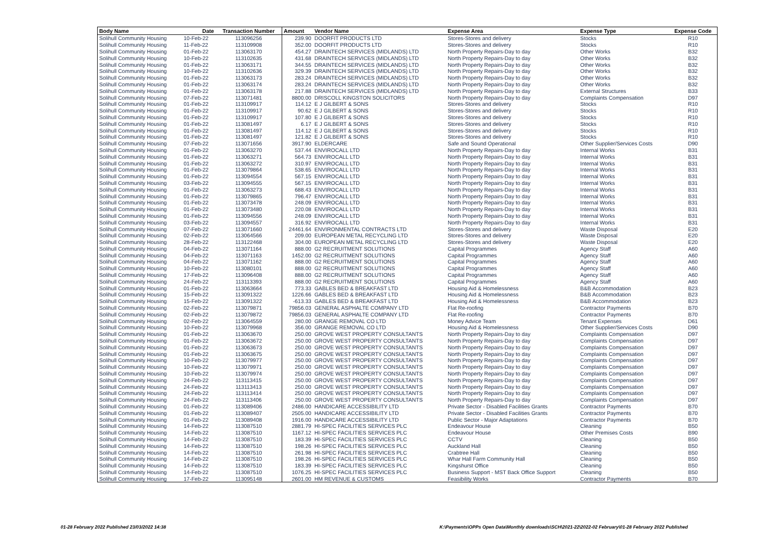| Body Name | Date | Transaction Number | Amount | Vendor Name | Expense Area | Expense Type | Expense Code |
| --- | --- | --- | --- | --- | --- | --- | --- |
| Solihull Community Housing | 10-Feb-22 | 113096256 | 239.90 | DOORFIT PRODUCTS LTD | Stores-Stores and delivery | Stocks | R10 |
| Solihull Community Housing | 11-Feb-22 | 113109908 | 352.00 | DOORFIT PRODUCTS LTD | Stores-Stores and delivery | Stocks | R10 |
| Solihull Community Housing | 01-Feb-22 | 113063170 | 454.27 | DRAINTECH SERVICES (MIDLANDS) LTD | North Property Repairs-Day to day | Other Works | B32 |
| Solihull Community Housing | 10-Feb-22 | 113102635 | 431.68 | DRAINTECH SERVICES (MIDLANDS) LTD | North Property Repairs-Day to day | Other Works | B32 |
| Solihull Community Housing | 01-Feb-22 | 113063171 | 344.55 | DRAINTECH SERVICES (MIDLANDS) LTD | North Property Repairs-Day to day | Other Works | B32 |
| Solihull Community Housing | 10-Feb-22 | 113102636 | 329.39 | DRAINTECH SERVICES (MIDLANDS) LTD | North Property Repairs-Day to day | Other Works | B32 |
| Solihull Community Housing | 01-Feb-22 | 113063173 | 283.24 | DRAINTECH SERVICES (MIDLANDS) LTD | North Property Repairs-Day to day | Other Works | B32 |
| Solihull Community Housing | 01-Feb-22 | 113063174 | 283.24 | DRAINTECH SERVICES (MIDLANDS) LTD | North Property Repairs-Day to day | Other Works | B32 |
| Solihull Community Housing | 01-Feb-22 | 113063178 | 217.88 | DRAINTECH SERVICES (MIDLANDS) LTD | North Property Repairs-Day to day | External Structures | B33 |
| Solihull Community Housing | 07-Feb-22 | 113071481 | 8800.00 | DRISCOLL KINGSTON SOLICITORS | North Property Repairs-Day to day | Complaints Compensation | D97 |
| Solihull Community Housing | 01-Feb-22 | 113109917 | 114.12 | E J GILBERT & SONS | Stores-Stores and delivery | Stocks | R10 |
| Solihull Community Housing | 01-Feb-22 | 113109917 | 90.62 | E J GILBERT & SONS | Stores-Stores and delivery | Stocks | R10 |
| Solihull Community Housing | 01-Feb-22 | 113109917 | 107.80 | E J GILBERT & SONS | Stores-Stores and delivery | Stocks | R10 |
| Solihull Community Housing | 01-Feb-22 | 113081497 | 6.17 | E J GILBERT & SONS | Stores-Stores and delivery | Stocks | R10 |
| Solihull Community Housing | 01-Feb-22 | 113081497 | 114.12 | E J GILBERT & SONS | Stores-Stores and delivery | Stocks | R10 |
| Solihull Community Housing | 01-Feb-22 | 113081497 | 121.82 | E J GILBERT & SONS | Stores-Stores and delivery | Stocks | R10 |
| Solihull Community Housing | 07-Feb-22 | 113071656 | 3917.90 | ELDERCARE | Safe and Sound Operational | Other Supplier/Services Costs | D90 |
| Solihull Community Housing | 01-Feb-22 | 113063270 | 537.44 | ENVIROCALL LTD | North Property Repairs-Day to day | Internal Works | B31 |
| Solihull Community Housing | 01-Feb-22 | 113063271 | 564.73 | ENVIROCALL LTD | North Property Repairs-Day to day | Internal Works | B31 |
| Solihull Community Housing | 01-Feb-22 | 113063272 | 310.97 | ENVIROCALL LTD | North Property Repairs-Day to day | Internal Works | B31 |
| Solihull Community Housing | 01-Feb-22 | 113079864 | 538.65 | ENVIROCALL LTD | North Property Repairs-Day to day | Internal Works | B31 |
| Solihull Community Housing | 01-Feb-22 | 113094554 | 567.15 | ENVIROCALL LTD | North Property Repairs-Day to day | Internal Works | B31 |
| Solihull Community Housing | 03-Feb-22 | 113094555 | 567.15 | ENVIROCALL LTD | North Property Repairs-Day to day | Internal Works | B31 |
| Solihull Community Housing | 01-Feb-22 | 113063273 | 688.43 | ENVIROCALL LTD | North Property Repairs-Day to day | Internal Works | B31 |
| Solihull Community Housing | 01-Feb-22 | 113079865 | 796.47 | ENVIROCALL LTD | North Property Repairs-Day to day | Internal Works | B31 |
| Solihull Community Housing | 01-Feb-22 | 113073478 | 248.09 | ENVIROCALL LTD | North Property Repairs-Day to day | Internal Works | B31 |
| Solihull Community Housing | 01-Feb-22 | 113073480 | 220.08 | ENVIROCALL LTD | North Property Repairs-Day to day | Internal Works | B31 |
| Solihull Community Housing | 01-Feb-22 | 113094556 | 248.09 | ENVIROCALL LTD | North Property Repairs-Day to day | Internal Works | B31 |
| Solihull Community Housing | 03-Feb-22 | 113094557 | 316.92 | ENVIROCALL LTD | North Property Repairs-Day to day | Internal Works | B31 |
| Solihull Community Housing | 07-Feb-22 | 113071660 | 24461.64 | ENVIRONMENTAL CONTRACTS LTD | Stores-Stores and delivery | Waste Disposal | E20 |
| Solihull Community Housing | 02-Feb-22 | 113064566 | 209.00 | EUROPEAN METAL RECYCLING LTD | Stores-Stores and delivery | Waste Disposal | E20 |
| Solihull Community Housing | 28-Feb-22 | 113122468 | 304.00 | EUROPEAN METAL RECYCLING LTD | Stores-Stores and delivery | Waste Disposal | E20 |
| Solihull Community Housing | 04-Feb-22 | 113071164 | 888.00 | G2 RECRUITMENT SOLUTIONS | Capital Programmes | Agency Staff | A60 |
| Solihull Community Housing | 04-Feb-22 | 113071163 | 1452.00 | G2 RECRUITMENT SOLUTIONS | Capital Programmes | Agency Staff | A60 |
| Solihull Community Housing | 04-Feb-22 | 113071162 | 888.00 | G2 RECRUITMENT SOLUTIONS | Capital Programmes | Agency Staff | A60 |
| Solihull Community Housing | 10-Feb-22 | 113080101 | 888.00 | G2 RECRUITMENT SOLUTIONS | Capital Programmes | Agency Staff | A60 |
| Solihull Community Housing | 17-Feb-22 | 113096408 | 888.00 | G2 RECRUITMENT SOLUTIONS | Capital Programmes | Agency Staff | A60 |
| Solihull Community Housing | 24-Feb-22 | 113113393 | 888.00 | G2 RECRUITMENT SOLUTIONS | Capital Programmes | Agency Staff | A60 |
| Solihull Community Housing | 01-Feb-22 | 113063664 | 773.33 | GABLES BED & BREAKFAST LTD | Housing Aid & Homelessness | B&B Accommodation | B23 |
| Solihull Community Housing | 15-Feb-22 | 113091322 | 1226.66 | GABLES BED & BREAKFAST LTD | Housing Aid & Homelessness | B&B Accommodation | B23 |
| Solihull Community Housing | 15-Feb-22 | 113091322 | -613.33 | GABLES BED & BREAKFAST LTD | Housing Aid & Homelessness | B&B Accommodation | B23 |
| Solihull Community Housing | 02-Feb-22 | 113079871 | 79856.03 | GENERAL ASPHALTE COMPANY LTD | Flat Re-roofing | Contractor Payments | B70 |
| Solihull Community Housing | 02-Feb-22 | 113079872 | 79856.03 | GENERAL ASPHALTE COMPANY LTD | Flat Re-roofing | Contractor Payments | B70 |
| Solihull Community Housing | 02-Feb-22 | 113064559 | 280.00 | GRANGE REMOVAL CO LTD | Money Advice Team | Tenant Expenses | D61 |
| Solihull Community Housing | 10-Feb-22 | 113079968 | 356.00 | GRANGE REMOVAL CO LTD | Housing Aid & Homelessness | Other Supplier/Services Costs | D90 |
| Solihull Community Housing | 01-Feb-22 | 113063670 | 250.00 | GROVE WEST PROPERTY CONSULTANTS | North Property Repairs-Day to day | Complaints Compensation | D97 |
| Solihull Community Housing | 01-Feb-22 | 113063672 | 250.00 | GROVE WEST PROPERTY CONSULTANTS | North Property Repairs-Day to day | Complaints Compensation | D97 |
| Solihull Community Housing | 01-Feb-22 | 113063673 | 250.00 | GROVE WEST PROPERTY CONSULTANTS | North Property Repairs-Day to day | Complaints Compensation | D97 |
| Solihull Community Housing | 01-Feb-22 | 113063675 | 250.00 | GROVE WEST PROPERTY CONSULTANTS | North Property Repairs-Day to day | Complaints Compensation | D97 |
| Solihull Community Housing | 10-Feb-22 | 113079977 | 250.00 | GROVE WEST PROPERTY CONSULTANTS | North Property Repairs-Day to day | Complaints Compensation | D97 |
| Solihull Community Housing | 10-Feb-22 | 113079971 | 250.00 | GROVE WEST PROPERTY CONSULTANTS | North Property Repairs-Day to day | Complaints Compensation | D97 |
| Solihull Community Housing | 10-Feb-22 | 113079974 | 250.00 | GROVE WEST PROPERTY CONSULTANTS | North Property Repairs-Day to day | Complaints Compensation | D97 |
| Solihull Community Housing | 24-Feb-22 | 113113415 | 250.00 | GROVE WEST PROPERTY CONSULTANTS | North Property Repairs-Day to day | Complaints Compensation | D97 |
| Solihull Community Housing | 24-Feb-22 | 113113413 | 250.00 | GROVE WEST PROPERTY CONSULTANTS | North Property Repairs-Day to day | Complaints Compensation | D97 |
| Solihull Community Housing | 24-Feb-22 | 113113414 | 250.00 | GROVE WEST PROPERTY CONSULTANTS | North Property Repairs-Day to day | Complaints Compensation | D97 |
| Solihull Community Housing | 24-Feb-22 | 113113406 | 250.00 | GROVE WEST PROPERTY CONSULTANTS | North Property Repairs-Day to day | Complaints Compensation | D97 |
| Solihull Community Housing | 01-Feb-22 | 113089406 | 2486.00 | HANDICARE ACCESSIBILITY LTD | Private Sector - Disabled Facilities Grants | Contractor Payments | B70 |
| Solihull Community Housing | 01-Feb-22 | 113089407 | 2505.00 | HANDICARE ACCESSIBILITY LTD | Private Sector - Disabled Facilities Grants | Contractor Payments | B70 |
| Solihull Community Housing | 01-Feb-22 | 113089408 | 1916.00 | HANDICARE ACCESSIBILITY LTD | Public Sector - Major Adaptations | Contractor Payments | B70 |
| Solihull Community Housing | 14-Feb-22 | 113087510 | 2881.79 | HI-SPEC FACILITIES SERVICES PLC | Endeavour House | Cleaning | B50 |
| Solihull Community Housing | 14-Feb-22 | 113087510 | 1167.12 | HI-SPEC FACILITIES SERVICES PLC | Endeavour House | Other Premises Costs | B90 |
| Solihull Community Housing | 14-Feb-22 | 113087510 | 183.39 | HI-SPEC FACILITIES SERVICES PLC | CCTV | Cleaning | B50 |
| Solihull Community Housing | 14-Feb-22 | 113087510 | 198.26 | HI-SPEC FACILITIES SERVICES PLC | Auckland Hall | Cleaning | B50 |
| Solihull Community Housing | 14-Feb-22 | 113087510 | 261.98 | HI-SPEC FACILITIES SERVICES PLC | Crabtree Hall | Cleaning | B50 |
| Solihull Community Housing | 14-Feb-22 | 113087510 | 198.26 | HI-SPEC FACILITIES SERVICES PLC | Whar Hall Farm Community Hall | Cleaning | B50 |
| Solihull Community Housing | 14-Feb-22 | 113087510 | 183.39 | HI-SPEC FACILITIES SERVICES PLC | Kingshurst Office | Cleaning | B50 |
| Solihull Community Housing | 14-Feb-22 | 113087510 | 1076.25 | HI-SPEC FACILITIES SERVICES PLC | Business Support - MST Back Office Support | Cleaning | B50 |
| Solihull Community Housing | 17-Feb-22 | 113095148 | 2601.00 | HM REVENUE & CUSTOMS | Feasibility Works | Contractor Payments | B70 |
01-28 February 2022 Published 23/03/2022 14:38
K:\Payments\OPPs Open Data\Monthly downloads\SCH\2021-22\2022-02 February\01-28 February 2022 Published